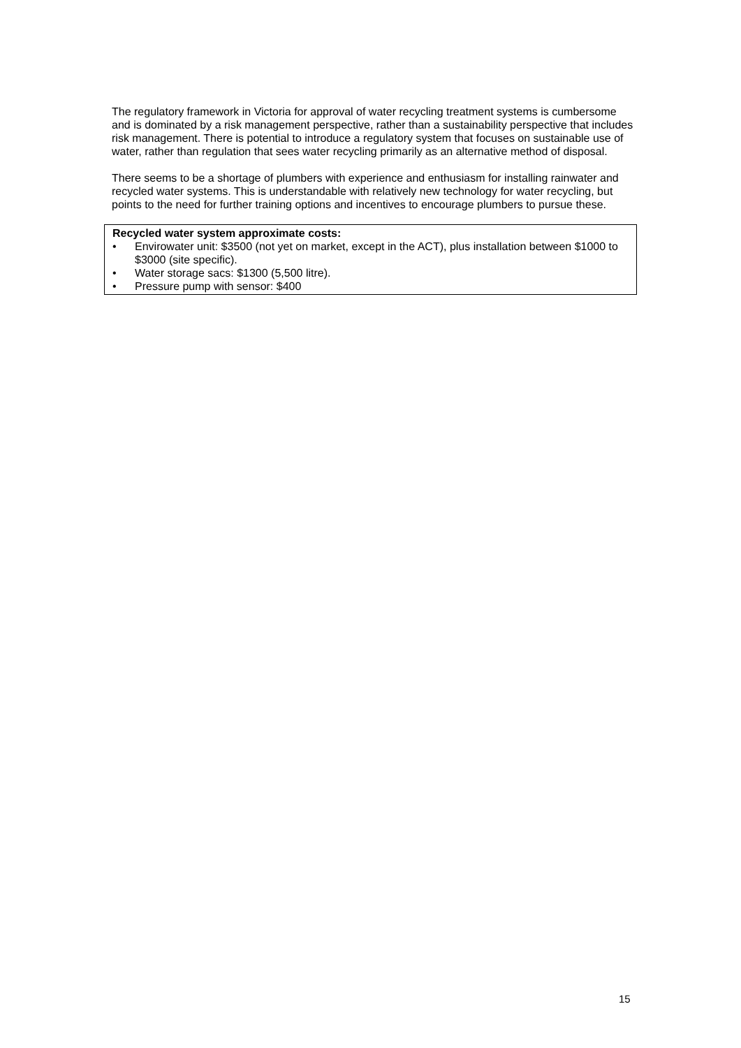The regulatory framework in Victoria for approval of water recycling treatment systems is cumbersome and is dominated by a risk management perspective, rather than a sustainability perspective that includes risk management. There is potential to introduce a regulatory system that focuses on sustainable use of water, rather than regulation that sees water recycling primarily as an alternative method of disposal.
There seems to be a shortage of plumbers with experience and enthusiasm for installing rainwater and recycled water systems. This is understandable with relatively new technology for water recycling, but points to the need for further training options and incentives to encourage plumbers to pursue these.
Recycled water system approximate costs:
• Envirowater unit: $3500 (not yet on market, except in the ACT), plus installation between $1000 to $3000 (site specific).
• Water storage sacs: $1300 (5,500 litre).
• Pressure pump with sensor: $400
15